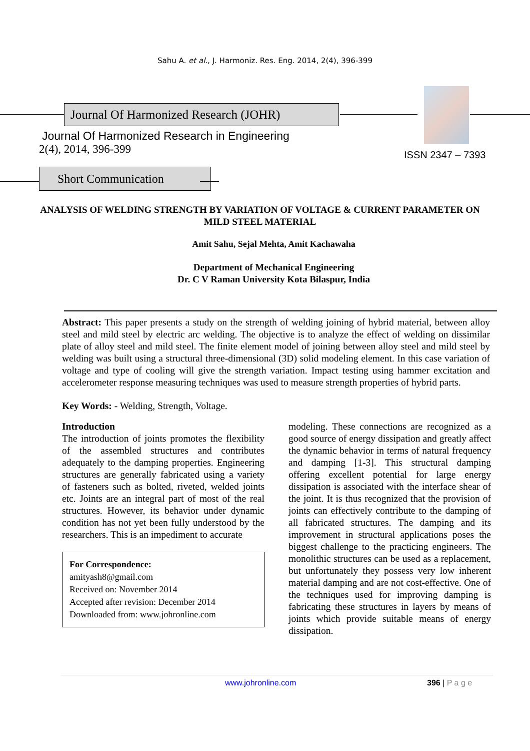Sahu A. et al., J. Harmoniz. Res. Eng. 2014, 2(4), 396-399
Journal Of Harmonized Research (JOHR)
Journal Of Harmonized Research in Engineering
2(4), 2014, 396-399
ISSN 2347 – 7393
Short Communication
ANALYSIS OF WELDING STRENGTH BY VARIATION OF VOLTAGE & CURRENT PARAMETER ON MILD STEEL MATERIAL
Amit Sahu, Sejal Mehta, Amit Kachawaha
Department of Mechanical Engineering
Dr. C V Raman University Kota Bilaspur, India
Abstract: This paper presents a study on the strength of welding joining of hybrid material, between alloy steel and mild steel by electric arc welding. The objective is to analyze the effect of welding on dissimilar plate of alloy steel and mild steel. The finite element model of joining between alloy steel and mild steel by welding was built using a structural three-dimensional (3D) solid modeling element. In this case variation of voltage and type of cooling will give the strength variation. Impact testing using hammer excitation and accelerometer response measuring techniques was used to measure strength properties of hybrid parts.
Key Words: - Welding, Strength, Voltage.
Introduction
The introduction of joints promotes the flexibility of the assembled structures and contributes adequately to the damping properties. Engineering structures are generally fabricated using a variety of fasteners such as bolted, riveted, welded joints etc. Joints are an integral part of most of the real structures. However, its behavior under dynamic condition has not yet been fully understood by the researchers. This is an impediment to accurate
For Correspondence:
amityash8@gmail.com
Received on: November 2014
Accepted after revision: December 2014
Downloaded from: www.johronline.com
modeling. These connections are recognized as a good source of energy dissipation and greatly affect the dynamic behavior in terms of natural frequency and damping [1-3]. This structural damping offering excellent potential for large energy dissipation is associated with the interface shear of the joint. It is thus recognized that the provision of joints can effectively contribute to the damping of all fabricated structures. The damping and its improvement in structural applications poses the biggest challenge to the practicing engineers. The monolithic structures can be used as a replacement, but unfortunately they possess very low inherent material damping and are not cost-effective. One of the techniques used for improving damping is fabricating these structures in layers by means of joints which provide suitable means of energy dissipation.
www.johronline.com 396 | P a g e